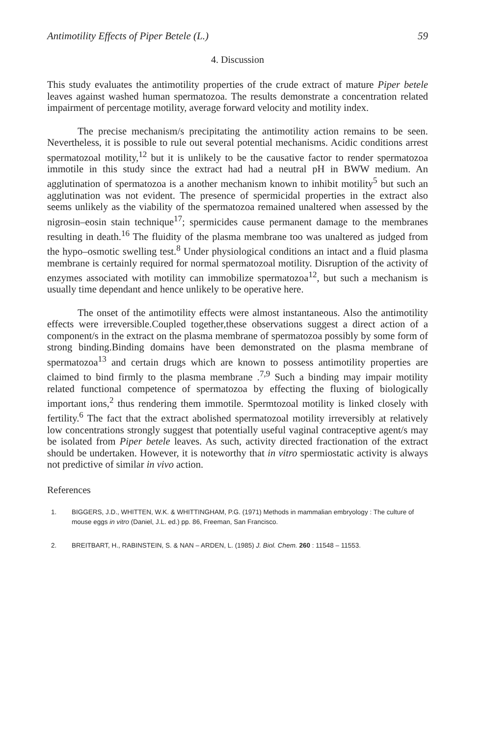Antimotility Effects of Piper Betele (L.) 59
4. Discussion
This study evaluates the antimotility properties of the crude extract of mature Piper betele leaves against washed human spermatozoa. The results demonstrate a concentration related impairment of percentage motility, average forward velocity and motility index.
The precise mechanism/s precipitating the antimotility action remains to be seen. Nevertheless, it is possible to rule out several potential mechanisms. Acidic conditions arrest spermatozoal motility,<sup>12</sup> but it is unlikely to be the causative factor to render spermatozoa immotile in this study since the extract had had a neutral pH in BWW medium. An agglutination of spermatozoa is a another mechanism known to inhibit motility<sup>5</sup> but such an agglutination was not evident. The presence of spermicidal properties in the extract also seems unlikely as the viability of the spermatozoa remained unaltered when assessed by the nigrosin–eosin stain technique<sup>17</sup>; spermicides cause permanent damage to the membranes resulting in death.<sup>16</sup> The fluidity of the plasma membrane too was unaltered as judged from the hypo–osmotic swelling test.<sup>8</sup> Under physiological conditions an intact and a fluid plasma membrane is certainly required for normal spermatozoal motility. Disruption of the activity of enzymes associated with motility can immobilize spermatozoa<sup>12</sup>, but such a mechanism is usually time dependant and hence unlikely to be operative here.
The onset of the antimotility effects were almost instantaneous. Also the antimotility effects were irreversible.Coupled together,these observations suggest a direct action of a component/s in the extract on the plasma membrane of spermatozoa possibly by some form of strong binding.Binding domains have been demonstrated on the plasma membrane of spermatozoa<sup>13</sup> and certain drugs which are known to possess antimotility properties are claimed to bind firmly to the plasma membrane .<sup>7,9</sup> Such a binding may impair motility related functional competence of spermatozoa by effecting the fluxing of biologically important ions,<sup>2</sup> thus rendering them immotile. Spermtozoal motility is linked closely with fertility.<sup>6</sup> The fact that the extract abolished spermatozoal motility irreversibly at relatively low concentrations strongly suggest that potentially useful vaginal contraceptive agent/s may be isolated from Piper betele leaves. As such, activity directed fractionation of the extract should be undertaken. However, it is noteworthy that in vitro spermiostatic activity is always not predictive of similar in vivo action.
References
1. BIGGERS, J.D., WHITTEN, W.K. & WHITTINGHAM, P.G. (1971) Methods in mammalian embryology : The culture of mouse eggs in vitro (Daniel, J.L. ed.) pp. 86, Freeman, San Francisco.
2. BREITBART, H., RABINSTEIN, S. & NAN – ARDEN, L. (1985) J. Biol. Chem. 260 : 11548 – 11553.